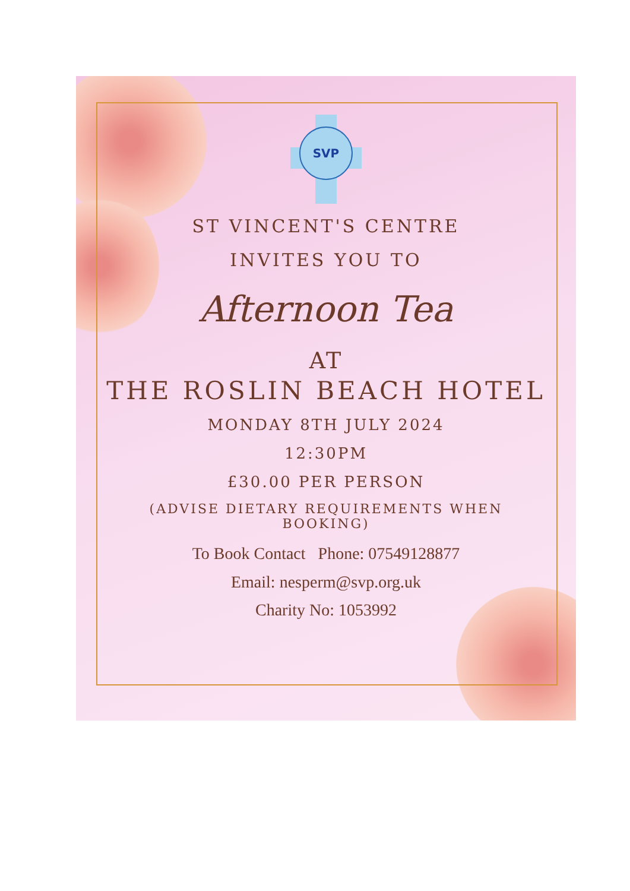SVP
ST VINCENT'S CENTRE
INVITES YOU TO
Afternoon Tea
AT
THE ROSLIN BEACH HOTEL
MONDAY 8TH JULY 2024
12:30PM
£30.00 PER PERSON
(ADVISE DIETARY REQUIREMENTS WHEN
BOOKING)
To Book Contact Phone: 07549128877
Email: nesperm@svp.org.uk
Charity No: 1053992